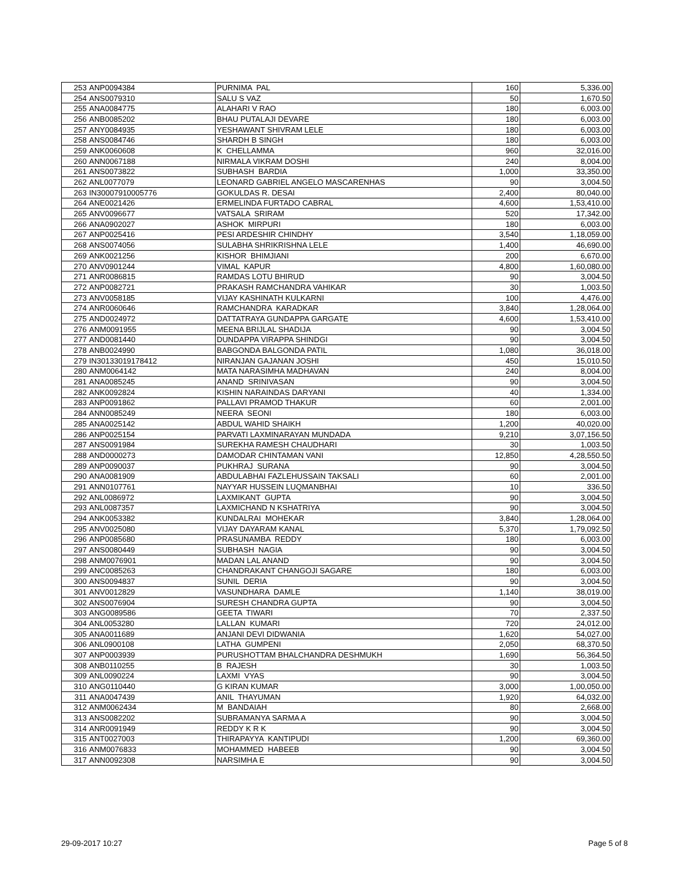| 253 | ANP0094384 | PURNIMA PAL | 160 | 5,336.00 |
| 254 | ANS0079310 | SALU S VAZ | 50 | 1,670.50 |
| 255 | ANA0084775 | ALAHARI V RAO | 180 | 6,003.00 |
| 256 | ANB0085202 | BHAU PUTALAJI DEVARE | 180 | 6,003.00 |
| 257 | ANY0084935 | YESHAWANT SHIVRAM LELE | 180 | 6,003.00 |
| 258 | ANS0084746 | SHARDH B SINGH | 180 | 6,003.00 |
| 259 | ANK0060608 | K CHELLAMMA | 960 | 32,016.00 |
| 260 | ANN0067188 | NIRMALA VIKRAM DOSHI | 240 | 8,004.00 |
| 261 | ANS0073822 | SUBHASH BARDIA | 1,000 | 33,350.00 |
| 262 | ANL0077079 | LEONARD GABRIEL ANGELO MASCARENHAS | 90 | 3,004.50 |
| 263 | IN30007910005776 | GOKULDAS R. DESAI | 2,400 | 80,040.00 |
| 264 | ANE0021426 | ERMELINDA FURTADO CABRAL | 4,600 | 1,53,410.00 |
| 265 | ANV0096677 | VATSALA SRIRAM | 520 | 17,342.00 |
| 266 | ANA0902027 | ASHOK MIRPURI | 180 | 6,003.00 |
| 267 | ANP0025416 | PESI ARDESHIR CHINDHY | 3,540 | 1,18,059.00 |
| 268 | ANS0074056 | SULABHA SHRIKRISHNA LELE | 1,400 | 46,690.00 |
| 269 | ANK0021256 | KISHOR BHIMJIANI | 200 | 6,670.00 |
| 270 | ANV0901244 | VIMAL KAPUR | 4,800 | 1,60,080.00 |
| 271 | ANR0086815 | RAMDAS LOTU BHIRUD | 90 | 3,004.50 |
| 272 | ANP0082721 | PRAKASH RAMCHANDRA VAHIKAR | 30 | 1,003.50 |
| 273 | ANV0058185 | VIJAY KASHINATH KULKARNI | 100 | 4,476.00 |
| 274 | ANR0060646 | RAMCHANDRA KARADKAR | 3,840 | 1,28,064.00 |
| 275 | AND0024972 | DATTATRAYA GUNDAPPA GARGATE | 4,600 | 1,53,410.00 |
| 276 | ANM0091955 | MEENA BRIJLAL SHADIJA | 90 | 3,004.50 |
| 277 | AND0081440 | DUNDAPPA VIRAPPA SHINDGI | 90 | 3,004.50 |
| 278 | ANB0024990 | BABGONDA BALGONDA PATIL | 1,080 | 36,018.00 |
| 279 | IN30133019178412 | NIRANJAN GAJANAN JOSHI | 450 | 15,010.50 |
| 280 | ANM0064142 | MATA NARASIMHA MADHAVAN | 240 | 8,004.00 |
| 281 | ANA0085245 | ANAND SRINIVASAN | 90 | 3,004.50 |
| 282 | ANK0092824 | KISHIN NARAINDAS DARYANI | 40 | 1,334.00 |
| 283 | ANP0091862 | PALLAVI PRAMOD THAKUR | 60 | 2,001.00 |
| 284 | ANN0085249 | NEERA SEONI | 180 | 6,003.00 |
| 285 | ANA0025142 | ABDUL WAHID SHAIKH | 1,200 | 40,020.00 |
| 286 | ANP0025154 | PARVATI LAXMINARAYAN MUNDADA | 9,210 | 3,07,156.50 |
| 287 | ANS0091984 | SUREKHA RAMESH CHAUDHARI | 30 | 1,003.50 |
| 288 | AND0000273 | DAMODAR CHINTAMAN VANI | 12,850 | 4,28,550.50 |
| 289 | ANP0090037 | PUKHRAJ SURANA | 90 | 3,004.50 |
| 290 | ANA0081909 | ABDULABHAI FAZLEHUSSAIN TAKSALI | 60 | 2,001.00 |
| 291 | ANN0107761 | NAYYAR HUSSEIN LUQMANBHAI | 10 | 336.50 |
| 292 | ANL0086972 | LAXMIKANT GUPTA | 90 | 3,004.50 |
| 293 | ANL0087357 | LAXMICHAND N KSHATRIYA | 90 | 3,004.50 |
| 294 | ANK0053382 | KUNDALRAI MOHEKAR | 3,840 | 1,28,064.00 |
| 295 | ANV0025080 | VIJAY DAYARAM KANAL | 5,370 | 1,79,092.50 |
| 296 | ANP0085680 | PRASUNAMBA REDDY | 180 | 6,003.00 |
| 297 | ANS0080449 | SUBHASH NAGIA | 90 | 3,004.50 |
| 298 | ANM0076901 | MADAN LAL ANAND | 90 | 3,004.50 |
| 299 | ANC0085263 | CHANDRAKANT CHANGOJI SAGARE | 180 | 6,003.00 |
| 300 | ANS0094837 | SUNIL DERIA | 90 | 3,004.50 |
| 301 | ANV0012829 | VASUNDHARA DAMLE | 1,140 | 38,019.00 |
| 302 | ANS0076904 | SURESH CHANDRA GUPTA | 90 | 3,004.50 |
| 303 | ANG0089586 | GEETA TIWARI | 70 | 2,337.50 |
| 304 | ANL0053280 | LALLAN KUMARI | 720 | 24,012.00 |
| 305 | ANA0011689 | ANJANI DEVI DIDWANIA | 1,620 | 54,027.00 |
| 306 | ANL0900108 | LATHA GUMPENI | 2,050 | 68,370.50 |
| 307 | ANP0003939 | PURUSHOTTAM BHALCHANDRA DESHMUKH | 1,690 | 56,364.50 |
| 308 | ANB0110255 | B RAJESH | 30 | 1,003.50 |
| 309 | ANL0090224 | LAXMI VYAS | 90 | 3,004.50 |
| 310 | ANG0110440 | G KIRAN KUMAR | 3,000 | 1,00,050.00 |
| 311 | ANA0047439 | ANIL THAYUMAN | 1,920 | 64,032.00 |
| 312 | ANM0062434 | M BANDAIAH | 80 | 2,668.00 |
| 313 | ANS0082202 | SUBRAMANYA SARMA A | 90 | 3,004.50 |
| 314 | ANR0091949 | REDDY K R K | 90 | 3,004.50 |
| 315 | ANT0027003 | THIRAPAYYA KANTIPUDI | 1,200 | 69,360.00 |
| 316 | ANM0076833 | MOHAMMED HABEEB | 90 | 3,004.50 |
| 317 | ANN0092308 | NARSIMHA E | 90 | 3,004.50 |
29-09-2017 10:27 Page 5 of 8